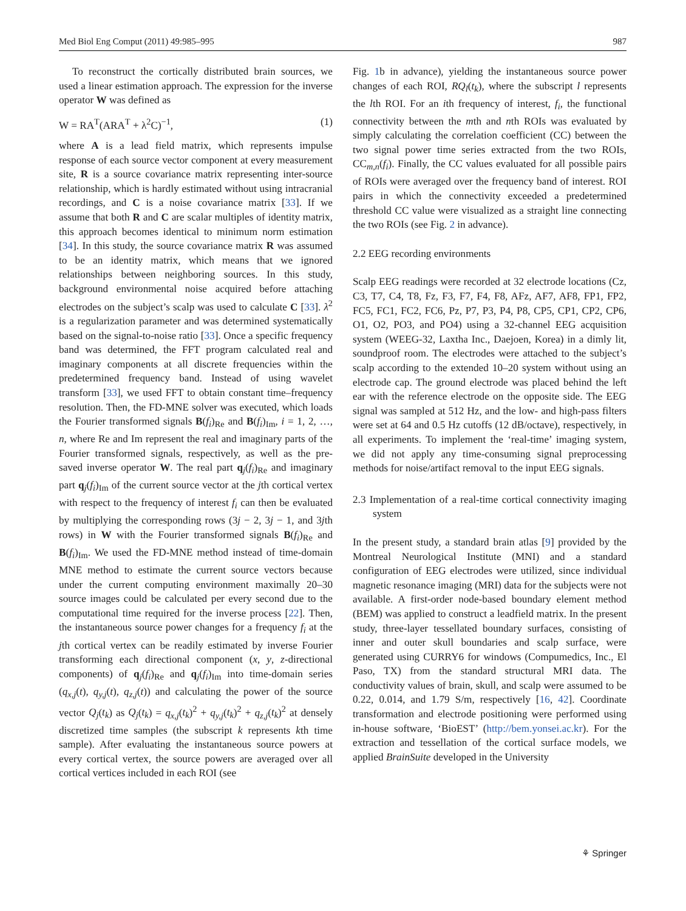Med Biol Eng Comput (2011) 49:985–995 987
To reconstruct the cortically distributed brain sources, we used a linear estimation approach. The expression for the inverse operator W was defined as
W = RA<sup>T</sup>(ARA<sup>T</sup> + λ<sup>2</sup>C)<sup>−1</sup>, (1)
where A is a lead field matrix, which represents impulse response of each source vector component at every measurement site, R is a source covariance matrix representing inter-source relationship, which is hardly estimated without using intracranial recordings, and C is a noise covariance matrix [33]. If we assume that both R and C are scalar multiples of identity matrix, this approach becomes identical to minimum norm estimation [34]. In this study, the source covariance matrix R was assumed to be an identity matrix, which means that we ignored relationships between neighboring sources. In this study, background environmental noise acquired before attaching electrodes on the subject’s scalp was used to calculate C [33]. λ<sup>2</sup> is a regularization parameter and was determined systematically based on the signal-to-noise ratio [33]. Once a specific frequency band was determined, the FFT program calculated real and imaginary components at all discrete frequencies within the predetermined frequency band. Instead of using wavelet transform [33], we used FFT to obtain constant time–frequency resolution. Then, the FD-MNE solver was executed, which loads the Fourier transformed signals B(f<sub>i</sub>)<sub>Re</sub> and B(f<sub>i</sub>)<sub>Im</sub>, i = 1, 2, …, n, where Re and Im represent the real and imaginary parts of the Fourier transformed signals, respectively, as well as the pre-saved inverse operator W. The real part q<sub>j</sub>(f<sub>i</sub>)<sub>Re</sub> and imaginary part q<sub>j</sub>(f<sub>i</sub>)<sub>Im</sub> of the current source vector at the jth cortical vertex with respect to the frequency of interest f<sub>i</sub> can then be evaluated by multiplying the corresponding rows (3j − 2, 3j − 1, and 3jth rows) in W with the Fourier transformed signals B(f<sub>i</sub>)<sub>Re</sub> and B(f<sub>i</sub>)<sub>Im</sub>. We used the FD-MNE method instead of time-domain MNE method to estimate the current source vectors because under the current computing environment maximally 20–30 source images could be calculated per every second due to the computational time required for the inverse process [22]. Then, the instantaneous source power changes for a frequency f<sub>i</sub> at the jth cortical vertex can be readily estimated by inverse Fourier transforming each directional component (x, y, z-directional components) of q<sub>j</sub>(f<sub>i</sub>)<sub>Re</sub> and q<sub>j</sub>(f<sub>i</sub>)<sub>Im</sub> into time-domain series (q<sub>x,j</sub>(t), q<sub>y,j</sub>(t), q<sub>z,j</sub>(t)) and calculating the power of the source vector Q<sub>j</sub>(t<sub>k</sub>) as Q<sub>j</sub>(t<sub>k</sub>) = q<sub>x,j</sub>(t<sub>k</sub>)<sup>2</sup> + q<sub>y,j</sub>(t<sub>k</sub>)<sup>2</sup> + q<sub>z,j</sub>(t<sub>k</sub>)<sup>2</sup> at densely discretized time samples (the subscript k represents kth time sample). After evaluating the instantaneous source powers at every cortical vertex, the source powers are averaged over all cortical vertices included in each ROI (see
Fig. 1b in advance), yielding the instantaneous source power changes of each ROI, RQ<sub>l</sub>(t<sub>k</sub>), where the subscript l represents the lth ROI. For an ith frequency of interest, f<sub>i</sub>, the functional connectivity between the mth and nth ROIs was evaluated by simply calculating the correlation coefficient (CC) between the two signal power time series extracted from the two ROIs, CC<sub>m,n</sub>(f<sub>i</sub>). Finally, the CC values evaluated for all possible pairs of ROIs were averaged over the frequency band of interest. ROI pairs in which the connectivity exceeded a predetermined threshold CC value were visualized as a straight line connecting the two ROIs (see Fig. 2 in advance).
2.2 EEG recording environments
Scalp EEG readings were recorded at 32 electrode locations (Cz, C3, T7, C4, T8, Fz, F3, F7, F4, F8, AFz, AF7, AF8, FP1, FP2, FC5, FC1, FC2, FC6, Pz, P7, P3, P4, P8, CP5, CP1, CP2, CP6, O1, O2, PO3, and PO4) using a 32-channel EEG acquisition system (WEEG-32, Laxtha Inc., Daejoen, Korea) in a dimly lit, soundproof room. The electrodes were attached to the subject’s scalp according to the extended 10–20 system without using an electrode cap. The ground electrode was placed behind the left ear with the reference electrode on the opposite side. The EEG signal was sampled at 512 Hz, and the low- and high-pass filters were set at 64 and 0.5 Hz cutoffs (12 dB/octave), respectively, in all experiments. To implement the ‘real-time’ imaging system, we did not apply any time-consuming signal preprocessing methods for noise/artifact removal to the input EEG signals.
2.3 Implementation of a real-time cortical connectivity imaging system
In the present study, a standard brain atlas [9] provided by the Montreal Neurological Institute (MNI) and a standard configuration of EEG electrodes were utilized, since individual magnetic resonance imaging (MRI) data for the subjects were not available. A first-order node-based boundary element method (BEM) was applied to construct a leadfield matrix. In the present study, three-layer tessellated boundary surfaces, consisting of inner and outer skull boundaries and scalp surface, were generated using CURRY6 for windows (Compumedics, Inc., El Paso, TX) from the standard structural MRI data. The conductivity values of brain, skull, and scalp were assumed to be 0.22, 0.014, and 1.79 S/m, respectively [16, 42]. Coordinate transformation and electrode positioning were performed using in-house software, ‘BioEST’ (http://bem.yonsei.ac.kr). For the extraction and tessellation of the cortical surface models, we applied BrainSuite developed in the University
⚘ Springer